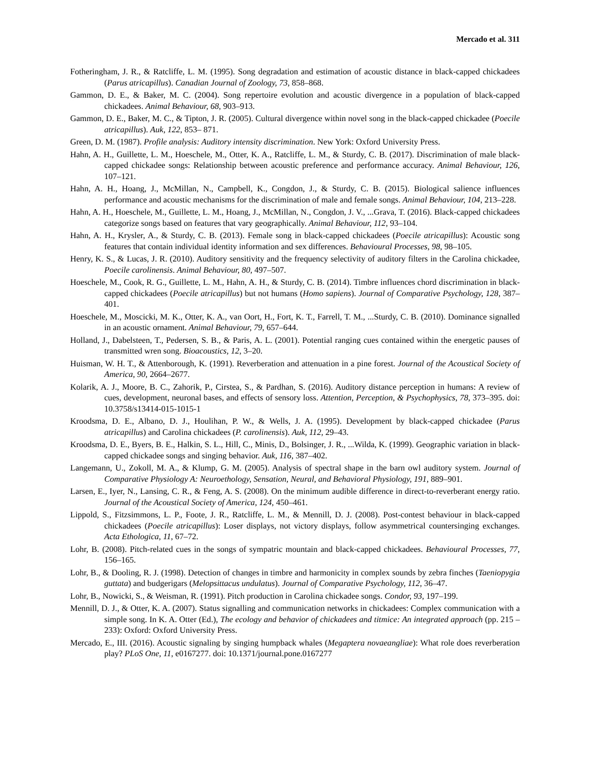Mercado et al. 311
Fotheringham, J. R., & Ratcliffe, L. M. (1995). Song degradation and estimation of acoustic distance in black-capped chickadees (Parus atricapillus). Canadian Journal of Zoology, 73, 858–868.
Gammon, D. E., & Baker, M. C. (2004). Song repertoire evolution and acoustic divergence in a population of black-capped chickadees. Animal Behaviour, 68, 903–913.
Gammon, D. E., Baker, M. C., & Tipton, J. R. (2005). Cultural divergence within novel song in the black-capped chickadee (Poecile atricapillus). Auk, 122, 853– 871.
Green, D. M. (1987). Profile analysis: Auditory intensity discrimination. New York: Oxford University Press.
Hahn, A. H., Guillette, L. M., Hoeschele, M., Otter, K. A., Ratcliffe, L. M., & Sturdy, C. B. (2017). Discrimination of male black-capped chickadee songs: Relationship between acoustic preference and performance accuracy. Animal Behaviour, 126, 107–121.
Hahn, A. H., Hoang, J., McMillan, N., Campbell, K., Congdon, J., & Sturdy, C. B. (2015). Biological salience influences performance and acoustic mechanisms for the discrimination of male and female songs. Animal Behaviour, 104, 213–228.
Hahn, A. H., Hoeschele, M., Guillette, L. M., Hoang, J., McMillan, N., Congdon, J. V., ...Grava, T. (2016). Black-capped chickadees categorize songs based on features that vary geographically. Animal Behaviour, 112, 93–104.
Hahn, A. H., Krysler, A., & Sturdy, C. B. (2013). Female song in black-capped chickadees (Poecile atricapillus): Acoustic song features that contain individual identity information and sex differences. Behavioural Processes, 98, 98–105.
Henry, K. S., & Lucas, J. R. (2010). Auditory sensitivity and the frequency selectivity of auditory filters in the Carolina chickadee, Poecile carolinensis. Animal Behaviour, 80, 497–507.
Hoeschele, M., Cook, R. G., Guillette, L. M., Hahn, A. H., & Sturdy, C. B. (2014). Timbre influences chord discrimination in black-capped chickadees (Poecile atricapillus) but not humans (Homo sapiens). Journal of Comparative Psychology, 128, 387–401.
Hoeschele, M., Moscicki, M. K., Otter, K. A., van Oort, H., Fort, K. T., Farrell, T. M., ...Sturdy, C. B. (2010). Dominance signalled in an acoustic ornament. Animal Behaviour, 79, 657–644.
Holland, J., Dabelsteen, T., Pedersen, S. B., & Paris, A. L. (2001). Potential ranging cues contained within the energetic pauses of transmitted wren song. Bioacoustics, 12, 3–20.
Huisman, W. H. T., & Attenborough, K. (1991). Reverberation and attenuation in a pine forest. Journal of the Acoustical Society of America, 90, 2664–2677.
Kolarik, A. J., Moore, B. C., Zahorik, P., Cirstea, S., & Pardhan, S. (2016). Auditory distance perception in humans: A review of cues, development, neuronal bases, and effects of sensory loss. Attention, Perception, & Psychophysics, 78, 373–395. doi: 10.3758/s13414-015-1015-1
Kroodsma, D. E., Albano, D. J., Houlihan, P. W., & Wells, J. A. (1995). Development by black-capped chickadee (Parus atricapillus) and Carolina chickadees (P. carolinensis). Auk, 112, 29–43.
Kroodsma, D. E., Byers, B. E., Halkin, S. L., Hill, C., Minis, D., Bolsinger, J. R., ...Wilda, K. (1999). Geographic variation in black-capped chickadee songs and singing behavior. Auk, 116, 387–402.
Langemann, U., Zokoll, M. A., & Klump, G. M. (2005). Analysis of spectral shape in the barn owl auditory system. Journal of Comparative Physiology A: Neuroethology, Sensation, Neural, and Behavioral Physiology, 191, 889–901.
Larsen, E., Iyer, N., Lansing, C. R., & Feng, A. S. (2008). On the minimum audible difference in direct-to-reverberant energy ratio. Journal of the Acoustical Society of America, 124, 450–461.
Lippold, S., Fitzsimmons, L. P., Foote, J. R., Ratcliffe, L. M., & Mennill, D. J. (2008). Post-contest behaviour in black-capped chickadees (Poecile atricapillus): Loser displays, not victory displays, follow asymmetrical countersinging exchanges. Acta Ethologica, 11, 67–72.
Lohr, B. (2008). Pitch-related cues in the songs of sympatric mountain and black-capped chickadees. Behavioural Processes, 77, 156–165.
Lohr, B., & Dooling, R. J. (1998). Detection of changes in timbre and harmonicity in complex sounds by zebra finches (Taeniopygia guttata) and budgerigars (Melopsittacus undulatus). Journal of Comparative Psychology, 112, 36–47.
Lohr, B., Nowicki, S., & Weisman, R. (1991). Pitch production in Carolina chickadee songs. Condor, 93, 197–199.
Mennill, D. J., & Otter, K. A. (2007). Status signalling and communication networks in chickadees: Complex communication with a simple song. In K. A. Otter (Ed.), The ecology and behavior of chickadees and titmice: An integrated approach (pp. 215 – 233): Oxford: Oxford University Press.
Mercado, E., III. (2016). Acoustic signaling by singing humpback whales (Megaptera novaeangliae): What role does reverberation play? PLoS One, 11, e0167277. doi: 10.1371/journal.pone.0167277